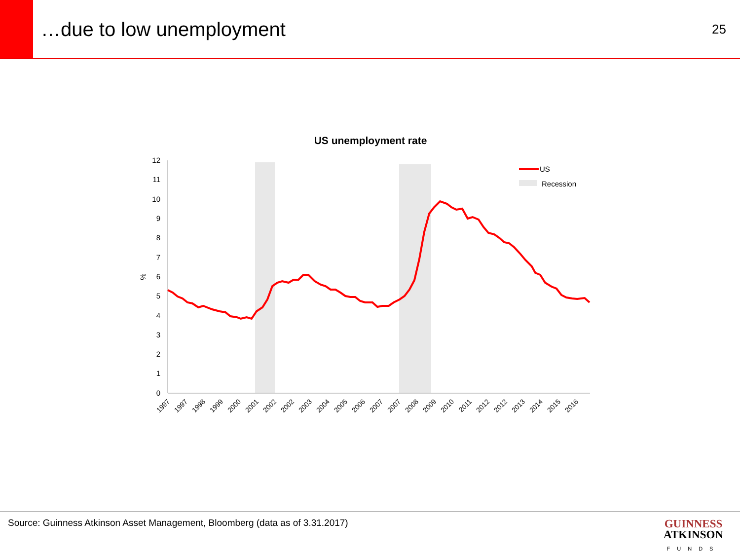…due to low unemployment
25
US unemployment rate
12
11
10
9
8
7
6
5
4
3
2
1
0
%
US
Recession
1997
1997
1998
1999
2000
2001
2002
2002
2003
2004
2005
2006
2007
2007
2008
2009
2010
2011
2012
2012
2013
2014
2015
2016
Source: Guinness Atkinson Asset Management, Bloomberg (data as of 3.31.2017)
GUINNESS
ATKINSON
FUNDS